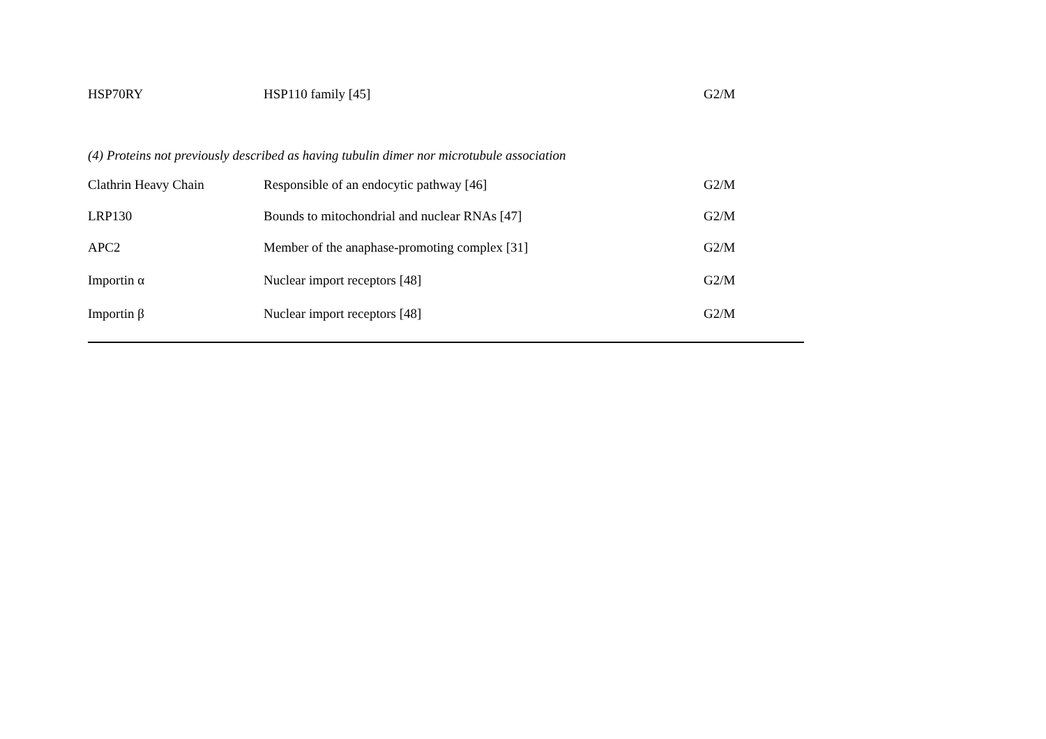| HSP70RY | HSP110 family [45] | G2/M |
| (4) Proteins not previously described as having tubulin dimer nor microtubule association | | |
| Clathrin Heavy Chain | Responsible of an endocytic pathway [46] | G2/M |
| LRP130 | Bounds to mitochondrial and nuclear RNAs [47] | G2/M |
| APC2 | Member of the anaphase-promoting complex [31] | G2/M |
| Importin α | Nuclear import receptors [48] | G2/M |
| Importin β | Nuclear import receptors [48] | G2/M |